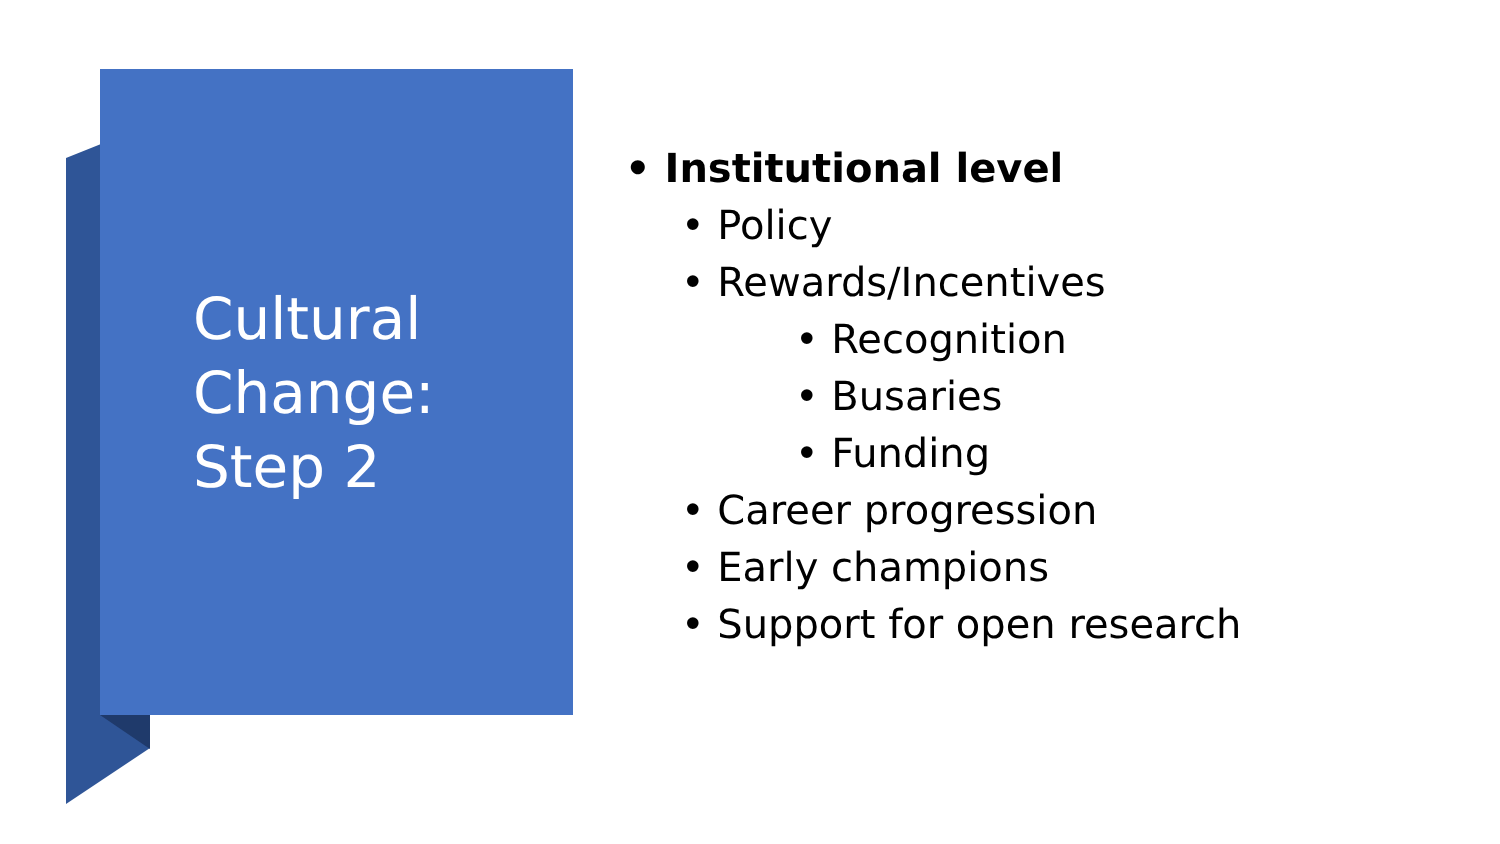Cultural
Change:
Step 2
• Institutional level
• Policy
• Rewards/Incentives
• Recognition
• Busaries
• Funding
• Career progression
• Early champions
• Support for open research